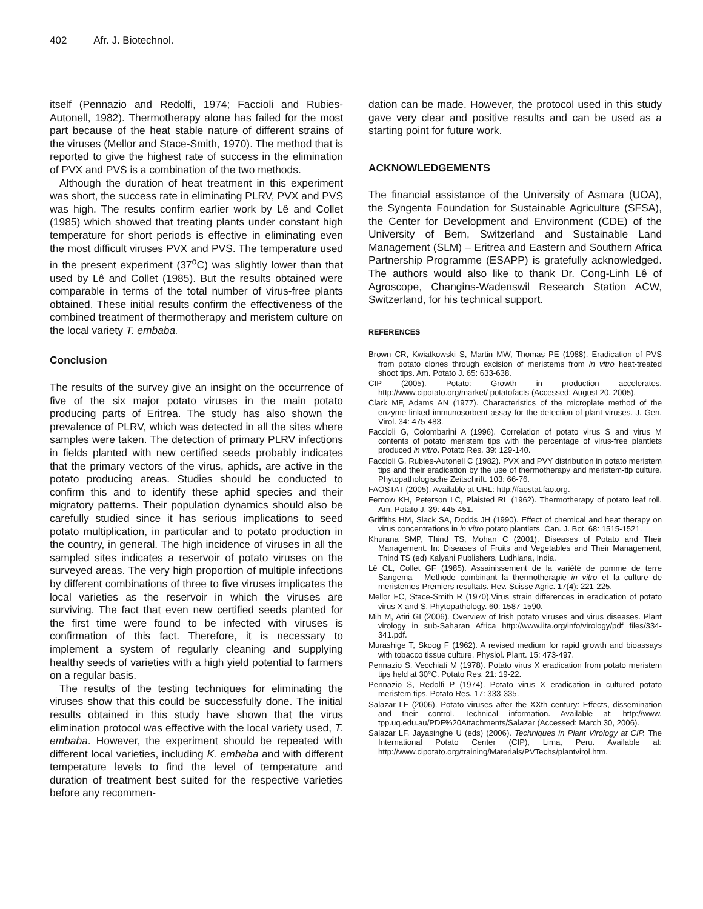402 Afr. J. Biotechnol.
itself (Pennazio and Redolfi, 1974; Faccioli and Rubies-Autonell, 1982). Thermotherapy alone has failed for the most part because of the heat stable nature of different strains of the viruses (Mellor and Stace-Smith, 1970). The method that is reported to give the highest rate of success in the elimination of PVX and PVS is a combination of the two methods.
Although the duration of heat treatment in this experiment was short, the success rate in eliminating PLRV, PVX and PVS was high. The results confirm earlier work by Lê and Collet (1985) which showed that treating plants under constant high temperature for short periods is effective in eliminating even the most difficult viruses PVX and PVS. The temperature used in the present experiment (37<sup>o</sup>C) was slightly lower than that used by Lê and Collet (1985). But the results obtained were comparable in terms of the total number of virus-free plants obtained. These initial results confirm the effectiveness of the combined treatment of thermotherapy and meristem culture on the local variety T. embaba.
Conclusion
The results of the survey give an insight on the occurrence of five of the six major potato viruses in the main potato producing parts of Eritrea. The study has also shown the prevalence of PLRV, which was detected in all the sites where samples were taken. The detection of primary PLRV infections in fields planted with new certified seeds probably indicates that the primary vectors of the virus, aphids, are active in the potato producing areas. Studies should be conducted to confirm this and to identify these aphid species and their migratory patterns. Their population dynamics should also be carefully studied since it has serious implications to seed potato multiplication, in particular and to potato production in the country, in general. The high incidence of viruses in all the sampled sites indicates a reservoir of potato viruses on the surveyed areas. The very high proportion of multiple infections by different combinations of three to five viruses implicates the local varieties as the reservoir in which the viruses are surviving. The fact that even new certified seeds planted for the first time were found to be infected with viruses is confirmation of this fact. Therefore, it is necessary to implement a system of regularly cleaning and supplying healthy seeds of varieties with a high yield potential to farmers on a regular basis.
The results of the testing techniques for eliminating the viruses show that this could be successfully done. The initial results obtained in this study have shown that the virus elimination protocol was effective with the local variety used, T. embaba. However, the experiment should be repeated with different local varieties, including K. embaba and with different temperature levels to find the level of temperature and duration of treatment best suited for the respective varieties before any recommen-
dation can be made. However, the protocol used in this study gave very clear and positive results and can be used as a starting point for future work.
ACKNOWLEDGEMENTS
The financial assistance of the University of Asmara (UOA), the Syngenta Foundation for Sustainable Agriculture (SFSA), the Center for Development and Environment (CDE) of the University of Bern, Switzerland and Sustainable Land Management (SLM) – Eritrea and Eastern and Southern Africa Partnership Programme (ESAPP) is gratefully acknowledged. The authors would also like to thank Dr. Cong-Linh Lê of Agroscope, Changins-Wadenswil Research Station ACW, Switzerland, for his technical support.
REFERENCES
Brown CR, Kwiatkowski S, Martin MW, Thomas PE (1988). Eradication of PVS from potato clones through excision of meristems from in vitro heat-treated shoot tips. Am. Potato J. 65: 633-638.
CIP (2005). Potato: Growth in production accelerates. http://www.cipotato.org/market/ potatofacts (Accessed: August 20, 2005).
Clark MF, Adams AN (1977). Characteristics of the microplate method of the enzyme linked immunosorbent assay for the detection of plant viruses. J. Gen. Virol. 34: 475-483.
Faccioli G, Colombarini A (1996). Correlation of potato virus S and virus M contents of potato meristem tips with the percentage of virus-free plantlets produced in vitro. Potato Res. 39: 129-140.
Faccioli G, Rubies-Autonell C (1982). PVX and PVY distribution in potato meristem tips and their eradication by the use of thermotherapy and meristem-tip culture. Phytopathologische Zeitschrift. 103: 66-76.
FAOSTAT (2005). Available at URL: http://faostat.fao.org.
Fernow KH, Peterson LC, Plaisted RL (1962). Thermotherapy of potato leaf roll. Am. Potato J. 39: 445-451.
Griffiths HM, Slack SA, Dodds JH (1990). Effect of chemical and heat therapy on virus concentrations in in vitro potato plantlets. Can. J. Bot. 68: 1515-1521.
Khurana SMP, Thind TS, Mohan C (2001). Diseases of Potato and Their Management. In: Diseases of Fruits and Vegetables and Their Management, Thind TS (ed) Kalyani Publishers, Ludhiana, India.
Lê CL, Collet GF (1985). Assainissement de la variété de pomme de terre Sangema - Methode combinant la thermotherapie in vitro et la culture de meristemes-Premiers resultats. Rev. Suisse Agric. 17(4): 221-225.
Mellor FC, Stace-Smith R (1970).Virus strain differences in eradication of potato virus X and S. Phytopathology. 60: 1587-1590.
Mih M, Atiri GI (2006). Overview of Irish potato viruses and virus diseases. Plant virology in sub-Saharan Africa http://www.iita.org/info/virology/pdf files/334-341.pdf.
Murashige T, Skoog F (1962). A revised medium for rapid growth and bioassays with tobacco tissue culture. Physiol. Plant. 15: 473-497.
Pennazio S, Vecchiati M (1978). Potato virus X eradication from potato meristem tips held at 30°C. Potato Res. 21: 19-22.
Pennazio S, Redolfi P (1974). Potato virus X eradication in cultured potato meristem tips. Potato Res. 17: 333-335.
Salazar LF (2006). Potato viruses after the XXth century: Effects, dissemination and their control. Technical information. Available at: http://www. tpp.uq.edu.au/PDF%20Attachments/Salazar (Accessed: March 30, 2006).
Salazar LF, Jayasinghe U (eds) (2006). Techniques in Plant Virology at CIP. The International Potato Center (CIP), Lima, Peru. Available at: http://www.cipotato.org/training/Materials/PVTechs/plantvirol.htm.